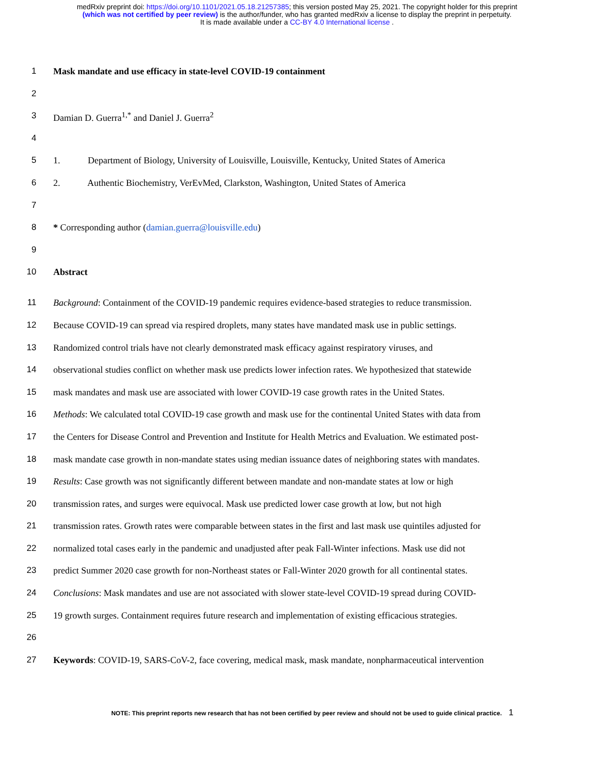medRxiv preprint doi: https://doi.org/10.1101/2021.05.18.21257385; this version posted May 25, 2021. The copyright holder for this preprint
(which was not certified by peer review) is the author/funder, who has granted medRxiv a license to display the preprint in perpetuity.
It is made available under a CC-BY 4.0 International license .
1 Mask mandate and use efficacy in state-level COVID-19 containment
2
3 Damian D. Guerra<sup>1,*</sup> and Daniel J. Guerra<sup>2</sup>
4
5 1. Department of Biology, University of Louisville, Louisville, Kentucky, United States of America
6 2. Authentic Biochemistry, VerEvMed, Clarkston, Washington, United States of America
7
8 * Corresponding author (damian.guerra@louisville.edu)
9
10 Abstract
11 Background: Containment of the COVID-19 pandemic requires evidence-based strategies to reduce transmission.
12 Because COVID-19 can spread via respired droplets, many states have mandated mask use in public settings.
13 Randomized control trials have not clearly demonstrated mask efficacy against respiratory viruses, and
14 observational studies conflict on whether mask use predicts lower infection rates. We hypothesized that statewide
15 mask mandates and mask use are associated with lower COVID-19 case growth rates in the United States.
16 Methods: We calculated total COVID-19 case growth and mask use for the continental United States with data from
17 the Centers for Disease Control and Prevention and Institute for Health Metrics and Evaluation. We estimated post-
18 mask mandate case growth in non-mandate states using median issuance dates of neighboring states with mandates.
19 Results: Case growth was not significantly different between mandate and non-mandate states at low or high
20 transmission rates, and surges were equivocal. Mask use predicted lower case growth at low, but not high
21 transmission rates. Growth rates were comparable between states in the first and last mask use quintiles adjusted for
22 normalized total cases early in the pandemic and unadjusted after peak Fall-Winter infections. Mask use did not
23 predict Summer 2020 case growth for non-Northeast states or Fall-Winter 2020 growth for all continental states.
24 Conclusions: Mask mandates and use are not associated with slower state-level COVID-19 spread during COVID-
25 19 growth surges. Containment requires future research and implementation of existing efficacious strategies.
26
27 Keywords: COVID-19, SARS-CoV-2, face covering, medical mask, mask mandate, nonpharmaceutical intervention
NOTE: This preprint reports new research that has not been certified by peer review and should not be used to guide clinical practice. 1